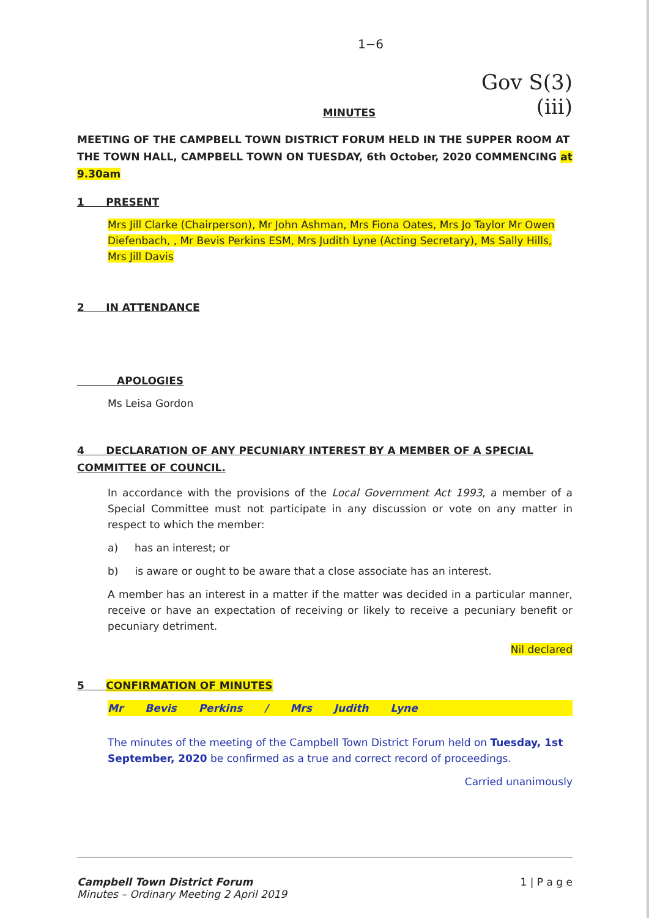1−6
MINUTES
Gov S(3)(iii)
MEETING OF THE CAMPBELL TOWN DISTRICT FORUM HELD IN THE SUPPER ROOM AT THE TOWN HALL, CAMPBELL TOWN ON TUESDAY, 6th October, 2020 COMMENCING at 9.30am
1 PRESENT
Mrs Jill Clarke (Chairperson), Mr John Ashman, Mrs Fiona Oates, Mrs Jo Taylor Mr Owen Diefenbach, , Mr Bevis Perkins ESM, Mrs Judith Lyne (Acting Secretary), Ms Sally Hills, Mrs Jill Davis
2 IN ATTENDANCE
APOLOGIES
Ms Leisa Gordon
4 DECLARATION OF ANY PECUNIARY INTEREST BY A MEMBER OF A SPECIAL COMMITTEE OF COUNCIL.
In accordance with the provisions of the Local Government Act 1993, a member of a Special Committee must not participate in any discussion or vote on any matter in respect to which the member:
a) has an interest; or
b) is aware or ought to be aware that a close associate has an interest.
A member has an interest in a matter if the matter was decided in a particular manner, receive or have an expectation of receiving or likely to receive a pecuniary benefit or pecuniary detriment.
Nil declared
5 CONFIRMATION OF MINUTES
Mr Bevis Perkins / Mrs Judith Lyne
The minutes of the meeting of the Campbell Town District Forum held on Tuesday, 1st September, 2020 be confirmed as a true and correct record of proceedings.
Carried unanimously
Campbell Town District Forum
Minutes – Ordinary Meeting 2 April 2019
1 | P a g e